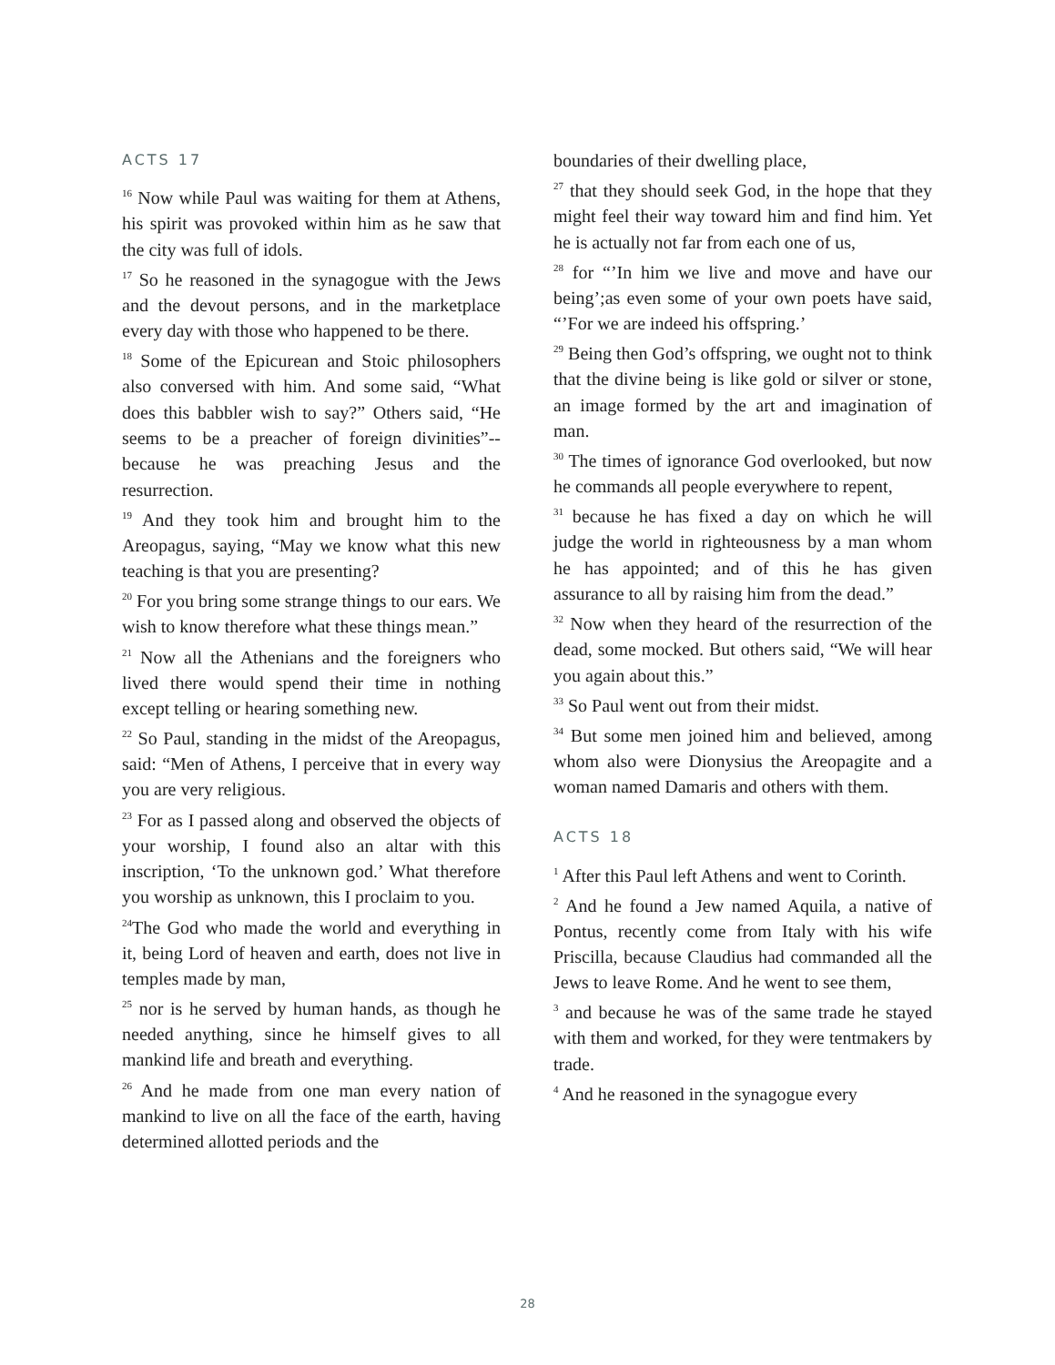ACTS 17
<sup>16</sup> Now while Paul was waiting for them at Athens, his spirit was provoked within him as he saw that the city was full of idols.
<sup>17</sup> So he reasoned in the synagogue with the Jews and the devout persons, and in the marketplace every day with those who happened to be there.
<sup>18</sup> Some of the Epicurean and Stoic philosophers also conversed with him. And some said, “What does this babbler wish to say?” Others said, “He seems to be a preacher of foreign divinities”--because he was preaching Jesus and the resurrection.
<sup>19</sup> And they took him and brought him to the Areopagus, saying, “May we know what this new teaching is that you are presenting?
<sup>20</sup> For you bring some strange things to our ears. We wish to know therefore what these things mean.”
<sup>21</sup> Now all the Athenians and the foreigners who lived there would spend their time in nothing except telling or hearing something new.
<sup>22</sup> So Paul, standing in the midst of the Areopagus, said: “Men of Athens, I perceive that in every way you are very religious.
<sup>23</sup> For as I passed along and observed the objects of your worship, I found also an altar with this inscription, ‘To the unknown god.’ What therefore you worship as unknown, this I proclaim to you.
<sup>24</sup> The God who made the world and everything in it, being Lord of heaven and earth, does not live in temples made by man,
<sup>25</sup> nor is he served by human hands, as though he needed anything, since he himself gives to all mankind life and breath and everything.
<sup>26</sup> And he made from one man every nation of mankind to live on all the face of the earth, having determined allotted periods and the
boundaries of their dwelling place,
<sup>27</sup> that they should seek God, in the hope that they might feel their way toward him and find him. Yet he is actually not far from each one of us,
<sup>28</sup> for “’In him we live and move and have our being’;as even some of your own poets have said, “’For we are indeed his offspring.’
<sup>29</sup> Being then God’s offspring, we ought not to think that the divine being is like gold or silver or stone, an image formed by the art and imagination of man.
<sup>30</sup> The times of ignorance God overlooked, but now he commands all people everywhere to repent,
<sup>31</sup> because he has fixed a day on which he will judge the world in righteousness by a man whom he has appointed; and of this he has given assurance to all by raising him from the dead.”
<sup>32</sup> Now when they heard of the resurrection of the dead, some mocked. But others said, “We will hear you again about this.”
<sup>33</sup> So Paul went out from their midst.
<sup>34</sup> But some men joined him and believed, among whom also were Dionysius the Areopagite and a woman named Damaris and others with them.
ACTS 18
<sup>1</sup> After this Paul left Athens and went to Corinth.
<sup>2</sup> And he found a Jew named Aquila, a native of Pontus, recently come from Italy with his wife Priscilla, because Claudius had commanded all the Jews to leave Rome. And he went to see them,
<sup>3</sup> and because he was of the same trade he stayed with them and worked, for they were tentmakers by trade.
<sup>4</sup> And he reasoned in the synagogue every
28